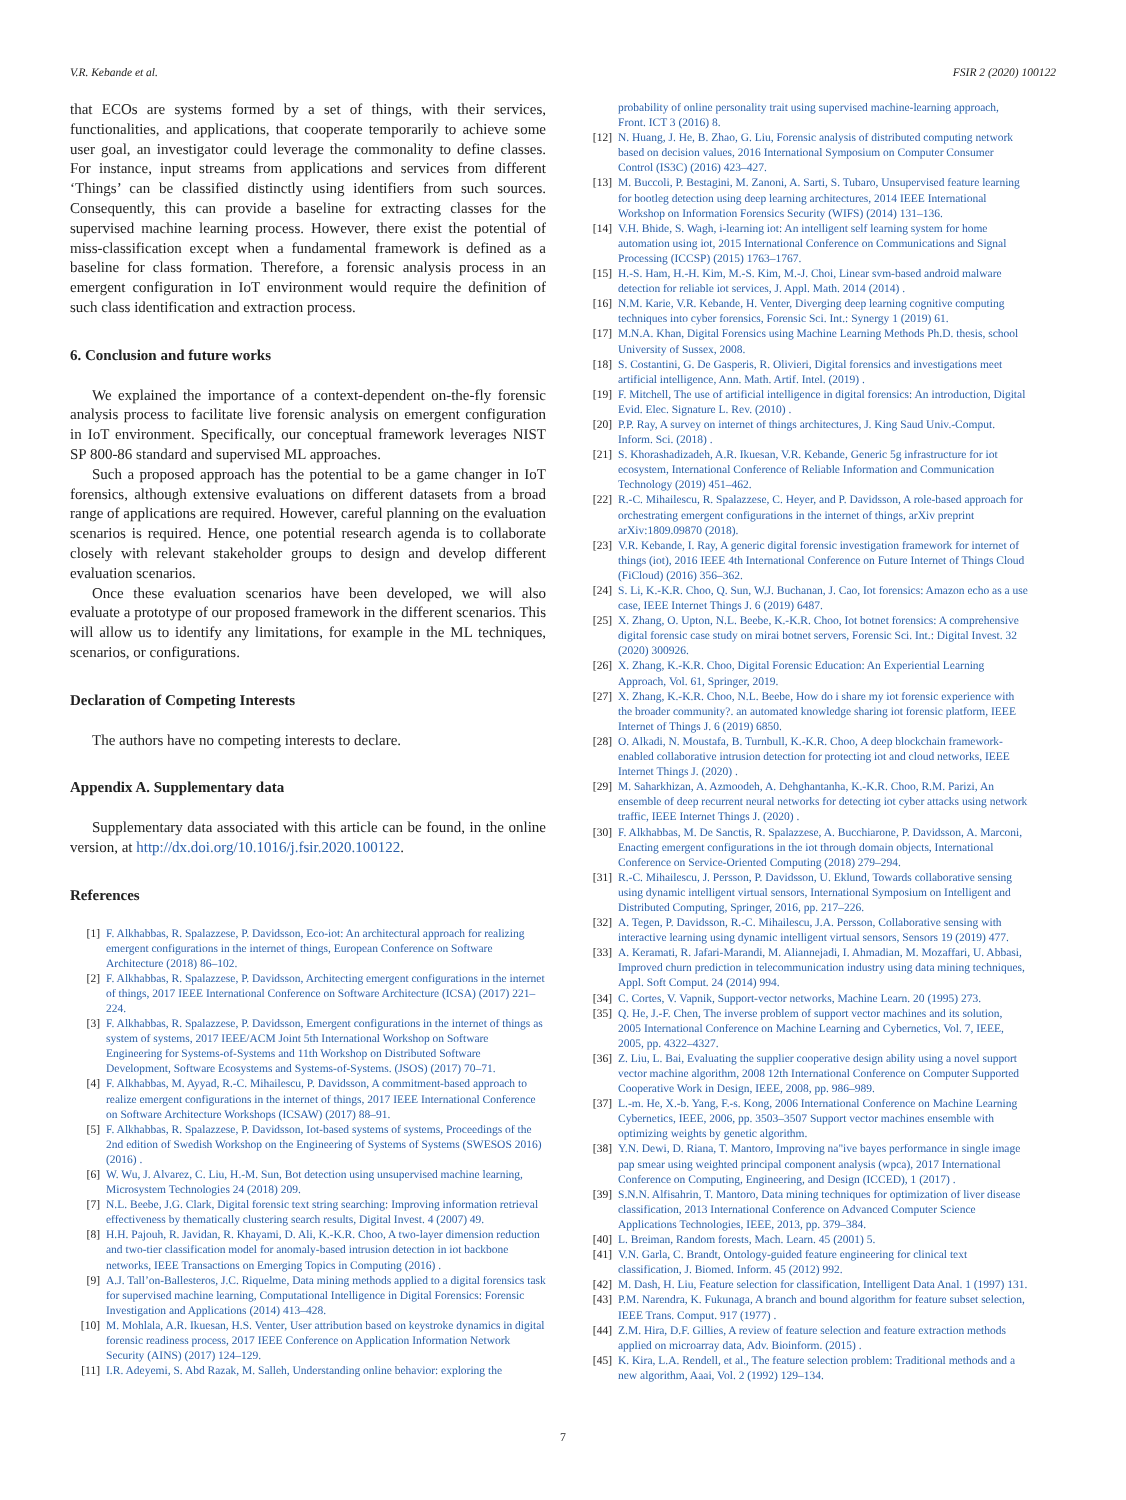V.R. Kebande et al. FSIR 2 (2020) 100122
that ECOs are systems formed by a set of things, with their services, functionalities, and applications, that cooperate temporarily to achieve some user goal, an investigator could leverage the commonality to define classes. For instance, input streams from applications and services from different ‘Things’ can be classified distinctly using identifiers from such sources. Consequently, this can provide a baseline for extracting classes for the supervised machine learning process. However, there exist the potential of miss-classification except when a fundamental framework is defined as a baseline for class formation. Therefore, a forensic analysis process in an emergent configuration in IoT environment would require the definition of such class identification and extraction process.
6. Conclusion and future works
We explained the importance of a context-dependent on-the-fly forensic analysis process to facilitate live forensic analysis on emergent configuration in IoT environment. Specifically, our conceptual framework leverages NIST SP 800-86 standard and supervised ML approaches.
Such a proposed approach has the potential to be a game changer in IoT forensics, although extensive evaluations on different datasets from a broad range of applications are required. However, careful planning on the evaluation scenarios is required. Hence, one potential research agenda is to collaborate closely with relevant stakeholder groups to design and develop different evaluation scenarios.
Once these evaluation scenarios have been developed, we will also evaluate a prototype of our proposed framework in the different scenarios. This will allow us to identify any limitations, for example in the ML techniques, scenarios, or configurations.
Declaration of Competing Interests
The authors have no competing interests to declare.
Appendix A. Supplementary data
Supplementary data associated with this article can be found, in the online version, at http://dx.doi.org/10.1016/j.fsir.2020.100122.
References
[1] F. Alkhabbas, R. Spalazzese, P. Davidsson, Eco-iot: An architectural approach for realizing emergent configurations in the internet of things, European Conference on Software Architecture (2018) 86–102.
[2] F. Alkhabbas, R. Spalazzese, P. Davidsson, Architecting emergent configurations in the internet of things, 2017 IEEE International Conference on Software Architecture (ICSA) (2017) 221–224.
[3] F. Alkhabbas, R. Spalazzese, P. Davidsson, Emergent configurations in the internet of things as system of systems, 2017 IEEE/ACM Joint 5th International Workshop on Software Engineering for Systems-of-Systems and 11th Workshop on Distributed Software Development, Software Ecosystems and Systems-of-Systems. (JSOS) (2017) 70–71.
[4] F. Alkhabbas, M. Ayyad, R.-C. Mihailescu, P. Davidsson, A commitment-based approach to realize emergent configurations in the internet of things, 2017 IEEE International Conference on Software Architecture Workshops (ICSAW) (2017) 88–91.
[5] F. Alkhabbas, R. Spalazzese, P. Davidsson, Iot-based systems of systems, Proceedings of the 2nd edition of Swedish Workshop on the Engineering of Systems of Systems (SWESOS 2016) (2016) .
[6] W. Wu, J. Alvarez, C. Liu, H.-M. Sun, Bot detection using unsupervised machine learning, Microsystem Technologies 24 (2018) 209.
[7] N.L. Beebe, J.G. Clark, Digital forensic text string searching: Improving information retrieval effectiveness by thematically clustering search results, Digital Invest. 4 (2007) 49.
[8] H.H. Pajouh, R. Javidan, R. Khayami, D. Ali, K.-K.R. Choo, A two-layer dimension reduction and two-tier classification model for anomaly-based intrusion detection in iot backbone networks, IEEE Transactions on Emerging Topics in Computing (2016) .
[9] A.J. Tall’on-Ballesteros, J.C. Riquelme, Data mining methods applied to a digital forensics task for supervised machine learning, Computational Intelligence in Digital Forensics: Forensic Investigation and Applications (2014) 413–428.
[10] M. Mohlala, A.R. Ikuesan, H.S. Venter, User attribution based on keystroke dynamics in digital forensic readiness process, 2017 IEEE Conference on Application Information Network Security (AINS) (2017) 124–129.
[11] I.R. Adeyemi, S. Abd Razak, M. Salleh, Understanding online behavior: exploring the
probability of online personality trait using supervised machine-learning approach, Front. ICT 3 (2016) 8.
[12] N. Huang, J. He, B. Zhao, G. Liu, Forensic analysis of distributed computing network based on decision values, 2016 International Symposium on Computer Consumer Control (IS3C) (2016) 423–427.
[13] M. Buccoli, P. Bestagini, M. Zanoni, A. Sarti, S. Tubaro, Unsupervised feature learning for bootleg detection using deep learning architectures, 2014 IEEE International Workshop on Information Forensics Security (WIFS) (2014) 131–136.
[14] V.H. Bhide, S. Wagh, i-learning iot: An intelligent self learning system for home automation using iot, 2015 International Conference on Communications and Signal Processing (ICCSP) (2015) 1763–1767.
[15] H.-S. Ham, H.-H. Kim, M.-S. Kim, M.-J. Choi, Linear svm-based android malware detection for reliable iot services, J. Appl. Math. 2014 (2014) .
[16] N.M. Karie, V.R. Kebande, H. Venter, Diverging deep learning cognitive computing techniques into cyber forensics, Forensic Sci. Int.: Synergy 1 (2019) 61.
[17] M.N.A. Khan, Digital Forensics using Machine Learning Methods Ph.D. thesis, school University of Sussex, 2008.
[18] S. Costantini, G. De Gasperis, R. Olivieri, Digital forensics and investigations meet artificial intelligence, Ann. Math. Artif. Intel. (2019) .
[19] F. Mitchell, The use of artificial intelligence in digital forensics: An introduction, Digital Evid. Elec. Signature L. Rev. (2010) .
[20] P.P. Ray, A survey on internet of things architectures, J. King Saud Univ.-Comput. Inform. Sci. (2018) .
[21] S. Khorashadizadeh, A.R. Ikuesan, V.R. Kebande, Generic 5g infrastructure for iot ecosystem, International Conference of Reliable Information and Communication Technology (2019) 451–462.
[22] R.-C. Mihailescu, R. Spalazzese, C. Heyer, and P. Davidsson, A role-based approach for orchestrating emergent configurations in the internet of things, arXiv preprint arXiv:1809.09870 (2018).
[23] V.R. Kebande, I. Ray, A generic digital forensic investigation framework for internet of things (iot), 2016 IEEE 4th International Conference on Future Internet of Things Cloud (FiCloud) (2016) 356–362.
[24] S. Li, K.-K.R. Choo, Q. Sun, W.J. Buchanan, J. Cao, Iot forensics: Amazon echo as a use case, IEEE Internet Things J. 6 (2019) 6487.
[25] X. Zhang, O. Upton, N.L. Beebe, K.-K.R. Choo, Iot botnet forensics: A comprehensive digital forensic case study on mirai botnet servers, Forensic Sci. Int.: Digital Invest. 32 (2020) 300926.
[26] X. Zhang, K.-K.R. Choo, Digital Forensic Education: An Experiential Learning Approach, Vol. 61, Springer, 2019.
[27] X. Zhang, K.-K.R. Choo, N.L. Beebe, How do i share my iot forensic experience with the broader community?. an automated knowledge sharing iot forensic platform, IEEE Internet of Things J. 6 (2019) 6850.
[28] O. Alkadi, N. Moustafa, B. Turnbull, K.-K.R. Choo, A deep blockchain framework-enabled collaborative intrusion detection for protecting iot and cloud networks, IEEE Internet Things J. (2020) .
[29] M. Saharkhizan, A. Azmoodeh, A. Dehghantanha, K.-K.R. Choo, R.M. Parizi, An ensemble of deep recurrent neural networks for detecting iot cyber attacks using network traffic, IEEE Internet Things J. (2020) .
[30] F. Alkhabbas, M. De Sanctis, R. Spalazzese, A. Bucchiarone, P. Davidsson, A. Marconi, Enacting emergent configurations in the iot through domain objects, International Conference on Service-Oriented Computing (2018) 279–294.
[31] R.-C. Mihailescu, J. Persson, P. Davidsson, U. Eklund, Towards collaborative sensing using dynamic intelligent virtual sensors, International Symposium on Intelligent and Distributed Computing, Springer, 2016, pp. 217–226.
[32] A. Tegen, P. Davidsson, R.-C. Mihailescu, J.A. Persson, Collaborative sensing with interactive learning using dynamic intelligent virtual sensors, Sensors 19 (2019) 477.
[33] A. Keramati, R. Jafari-Marandi, M. Aliannejadi, I. Ahmadian, M. Mozaffari, U. Abbasi, Improved churn prediction in telecommunication industry using data mining techniques, Appl. Soft Comput. 24 (2014) 994.
[34] C. Cortes, V. Vapnik, Support-vector networks, Machine Learn. 20 (1995) 273.
[35] Q. He, J.-F. Chen, The inverse problem of support vector machines and its solution, 2005 International Conference on Machine Learning and Cybernetics, Vol. 7, IEEE, 2005, pp. 4322–4327.
[36] Z. Liu, L. Bai, Evaluating the supplier cooperative design ability using a novel support vector machine algorithm, 2008 12th International Conference on Computer Supported Cooperative Work in Design, IEEE, 2008, pp. 986–989.
[37] L.-m. He, X.-b. Yang, F.-s. Kong, 2006 International Conference on Machine Learning Cybernetics, IEEE, 2006, pp. 3503–3507 Support vector machines ensemble with optimizing weights by genetic algorithm.
[38] Y.N. Dewi, D. Riana, T. Mantoro, Improving na"ive bayes performance in single image pap smear using weighted principal component analysis (wpca), 2017 International Conference on Computing, Engineering, and Design (ICCED), 1 (2017) .
[39] S.N.N. Alfisahrin, T. Mantoro, Data mining techniques for optimization of liver disease classification, 2013 International Conference on Advanced Computer Science Applications Technologies, IEEE, 2013, pp. 379–384.
[40] L. Breiman, Random forests, Mach. Learn. 45 (2001) 5.
[41] V.N. Garla, C. Brandt, Ontology-guided feature engineering for clinical text classification, J. Biomed. Inform. 45 (2012) 992.
[42] M. Dash, H. Liu, Feature selection for classification, Intelligent Data Anal. 1 (1997) 131.
[43] P.M. Narendra, K. Fukunaga, A branch and bound algorithm for feature subset selection, IEEE Trans. Comput. 917 (1977) .
[44] Z.M. Hira, D.F. Gillies, A review of feature selection and feature extraction methods applied on microarray data, Adv. Bioinform. (2015) .
[45] K. Kira, L.A. Rendell, et al., The feature selection problem: Traditional methods and a new algorithm, Aaai, Vol. 2 (1992) 129–134.
7